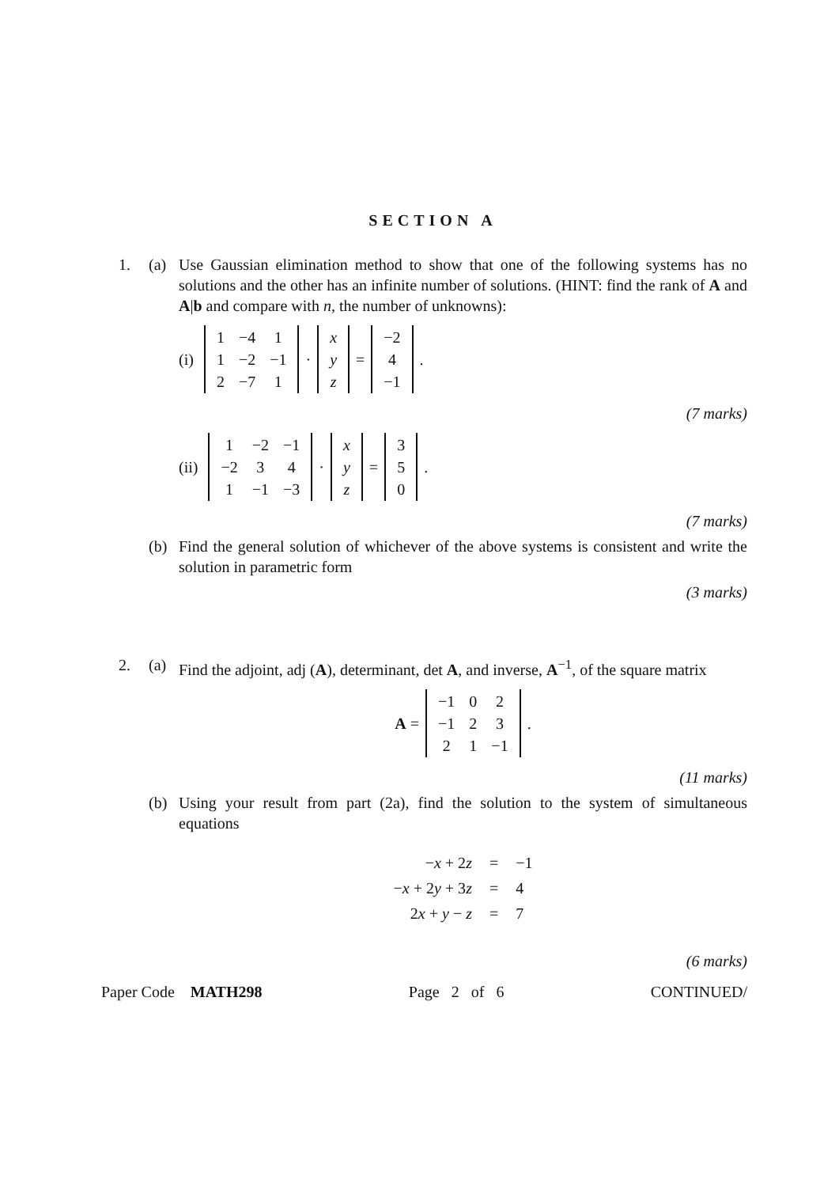SECTION A
1. (a) Use Gaussian elimination method to show that one of the following systems has no solutions and the other has an infinite number of solutions. (HINT: find the rank of A and A|b and compare with n, the number of unknowns):
(i)
| 1 | −4 | 1 |
| 1 | −2 | −1 |
| 2 | −7 | 1 |
·
| x |
| y |
| z |
=
| −2 |
| 4 |
| −1 |
.
(7 marks)
(ii)
| 1 | −2 | −1 |
| −2 | 3 | 4 |
| 1 | −1 | −3 |
·
| x |
| y |
| z |
=
| 3 |
| 5 |
| 0 |
.
(7 marks)
(b) Find the general solution of whichever of the above systems is consistent and write the solution in parametric form
(3 marks)
2. (a) Find the adjoint, adj (A), determinant, det A, and inverse, A<sup>−1</sup>, of the square matrix
A =
| −1 | 0 | 2 |
| −1 | 2 | 3 |
| 2 | 1 | −1 |
.
(11 marks)
(b) Using your result from part (2a), find the solution to the system of simultaneous equations
| − x + 2 z | = | −1 |
| − x + 2 y + 3 z | = | 4 |
| 2 x + y − z | = | 7 |
(6 marks)
Paper Code MATH298 Page 2 of 6 CONTINUED/